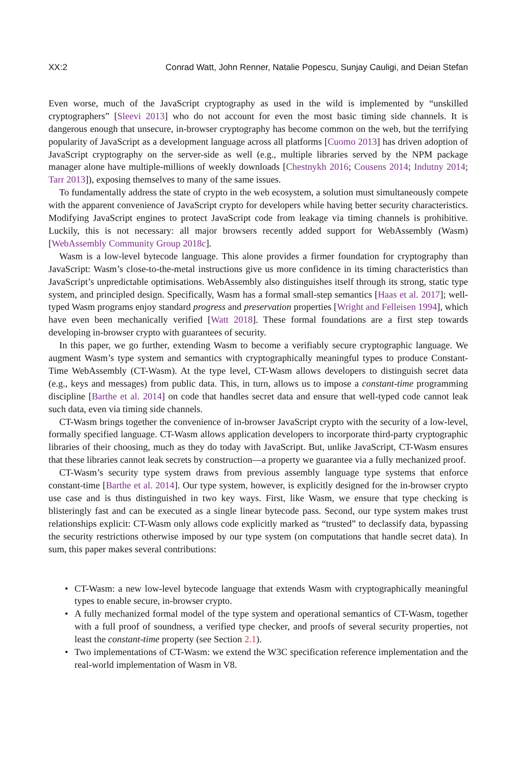XX:2 Conrad Watt, John Renner, Natalie Popescu, Sunjay Cauligi, and Deian Stefan
Even worse, much of the JavaScript cryptography as used in the wild is implemented by “unskilled cryptographers” [Sleevi 2013] who do not account for even the most basic timing side channels. It is dangerous enough that unsecure, in-browser cryptography has become common on the web, but the terrifying popularity of JavaScript as a development language across all platforms [Cuomo 2013] has driven adoption of JavaScript cryptography on the server-side as well (e.g., multiple libraries served by the NPM package manager alone have multiple-millions of weekly downloads [Chestnykh 2016; Cousens 2014; Indutny 2014; Tarr 2013]), exposing themselves to many of the same issues.
To fundamentally address the state of crypto in the web ecosystem, a solution must simultaneously compete with the apparent convenience of JavaScript crypto for developers while having better security characteristics. Modifying JavaScript engines to protect JavaScript code from leakage via timing channels is prohibitive. Luckily, this is not necessary: all major browsers recently added support for WebAssembly (Wasm) [WebAssembly Community Group 2018c].
Wasm is a low-level bytecode language. This alone provides a firmer foundation for cryptography than JavaScript: Wasm’s close-to-the-metal instructions give us more confidence in its timing characteristics than JavaScript’s unpredictable optimisations. WebAssembly also distinguishes itself through its strong, static type system, and principled design. Specifically, Wasm has a formal small-step semantics [Haas et al. 2017]; well-typed Wasm programs enjoy standard progress and preservation properties [Wright and Felleisen 1994], which have even been mechanically verified [Watt 2018]. These formal foundations are a first step towards developing in-browser crypto with guarantees of security.
In this paper, we go further, extending Wasm to become a verifiably secure cryptographic language. We augment Wasm’s type system and semantics with cryptographically meaningful types to produce Constant-Time WebAssembly (CT-Wasm). At the type level, CT-Wasm allows developers to distinguish secret data (e.g., keys and messages) from public data. This, in turn, allows us to impose a constant-time programming discipline [Barthe et al. 2014] on code that handles secret data and ensure that well-typed code cannot leak such data, even via timing side channels.
CT-Wasm brings together the convenience of in-browser JavaScript crypto with the security of a low-level, formally specified language. CT-Wasm allows application developers to incorporate third-party cryptographic libraries of their choosing, much as they do today with JavaScript. But, unlike JavaScript, CT-Wasm ensures that these libraries cannot leak secrets by construction—a property we guarantee via a fully mechanized proof.
CT-Wasm’s security type system draws from previous assembly language type systems that enforce constant-time [Barthe et al. 2014]. Our type system, however, is explicitly designed for the in-browser crypto use case and is thus distinguished in two key ways. First, like Wasm, we ensure that type checking is blisteringly fast and can be executed as a single linear bytecode pass. Second, our type system makes trust relationships explicit: CT-Wasm only allows code explicitly marked as “trusted” to declassify data, bypassing the security restrictions otherwise imposed by our type system (on computations that handle secret data). In sum, this paper makes several contributions:
• CT-Wasm: a new low-level bytecode language that extends Wasm with cryptographically meaningful types to enable secure, in-browser crypto.
• A fully mechanized formal model of the type system and operational semantics of CT-Wasm, together with a full proof of soundness, a verified type checker, and proofs of several security properties, not least the constant-time property (see Section 2.1).
• Two implementations of CT-Wasm: we extend the W3C specification reference implementation and the real-world implementation of Wasm in V8.